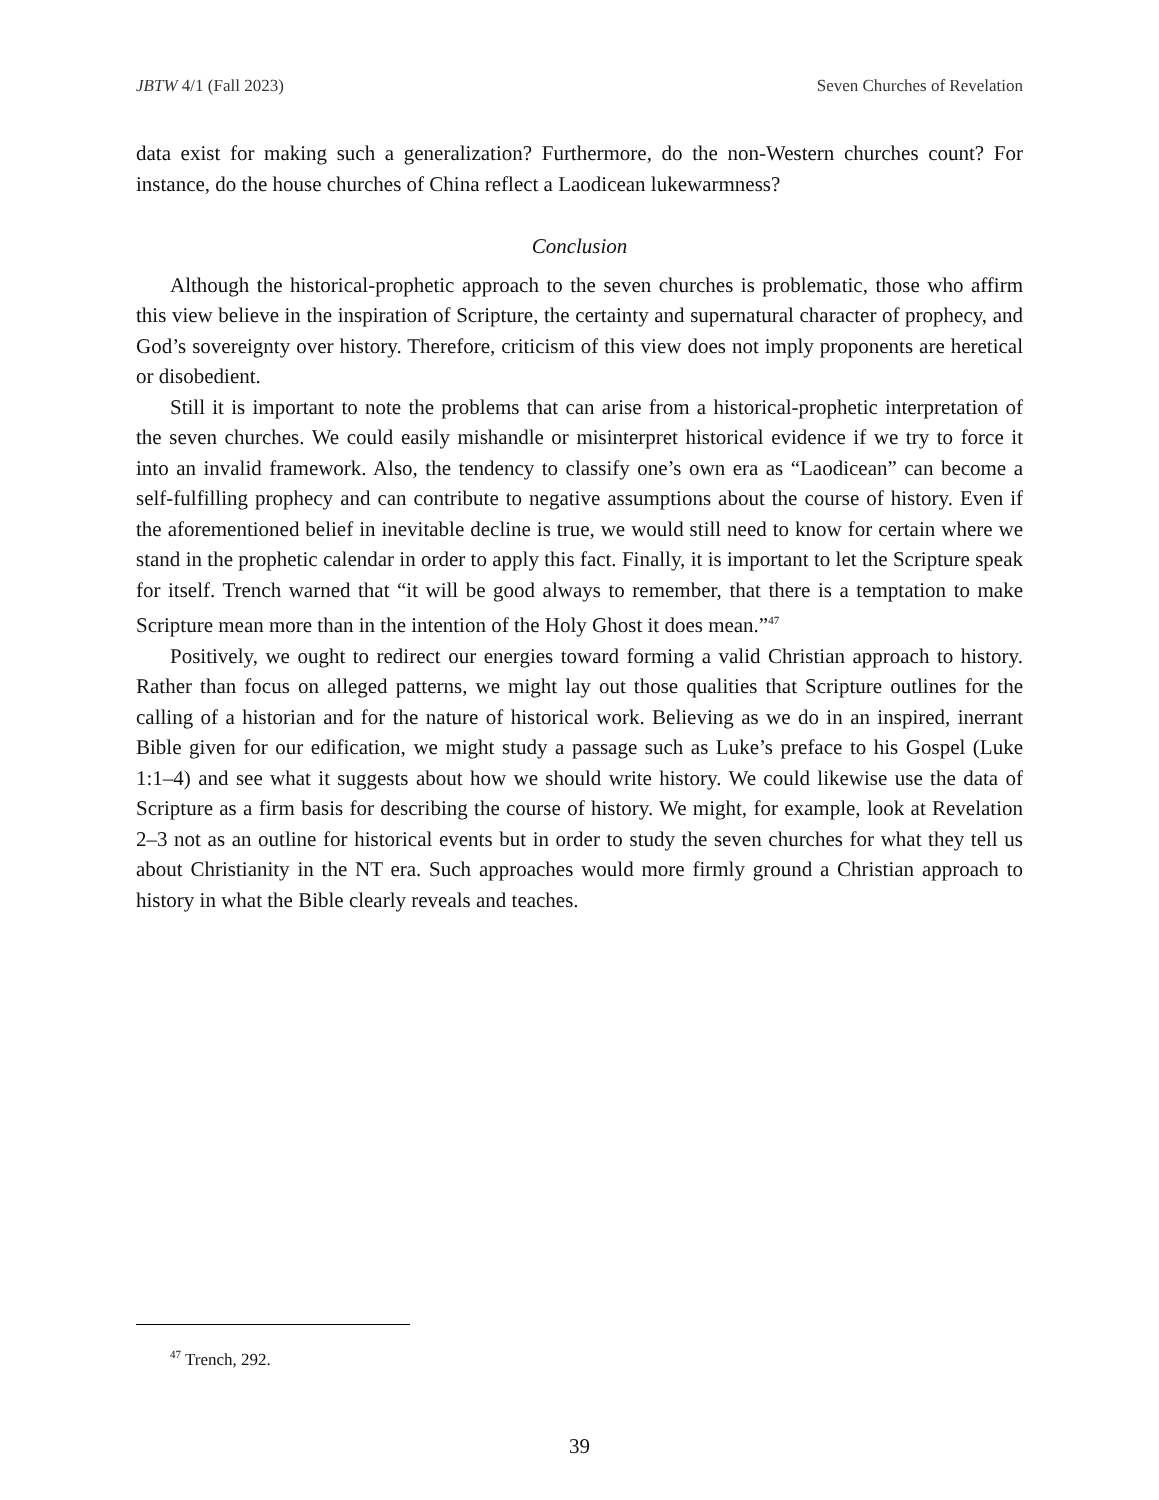JBTW 4/1 (Fall 2023) Seven Churches of Revelation
data exist for making such a generalization? Furthermore, do the non-Western churches count? For instance, do the house churches of China reflect a Laodicean lukewarmness?
Conclusion
Although the historical-prophetic approach to the seven churches is problematic, those who affirm this view believe in the inspiration of Scripture, the certainty and supernatural character of prophecy, and God’s sovereignty over history. Therefore, criticism of this view does not imply proponents are heretical or disobedient.
Still it is important to note the problems that can arise from a historical-prophetic interpretation of the seven churches. We could easily mishandle or misinterpret historical evidence if we try to force it into an invalid framework. Also, the tendency to classify one’s own era as “Laodicean” can become a self-fulfilling prophecy and can contribute to negative assumptions about the course of history. Even if the aforementioned belief in inevitable decline is true, we would still need to know for certain where we stand in the prophetic calendar in order to apply this fact. Finally, it is important to let the Scripture speak for itself. Trench warned that “it will be good always to remember, that there is a temptation to make Scripture mean more than in the intention of the Holy Ghost it does mean.”<sup>47</sup>
Positively, we ought to redirect our energies toward forming a valid Christian approach to history. Rather than focus on alleged patterns, we might lay out those qualities that Scripture outlines for the calling of a historian and for the nature of historical work. Believing as we do in an inspired, inerrant Bible given for our edification, we might study a passage such as Luke’s preface to his Gospel (Luke 1:1–4) and see what it suggests about how we should write history. We could likewise use the data of Scripture as a firm basis for describing the course of history. We might, for example, look at Revelation 2–3 not as an outline for historical events but in order to study the seven churches for what they tell us about Christianity in the NT era. Such approaches would more firmly ground a Christian approach to history in what the Bible clearly reveals and teaches.
<sup>47</sup> Trench, 292.
39